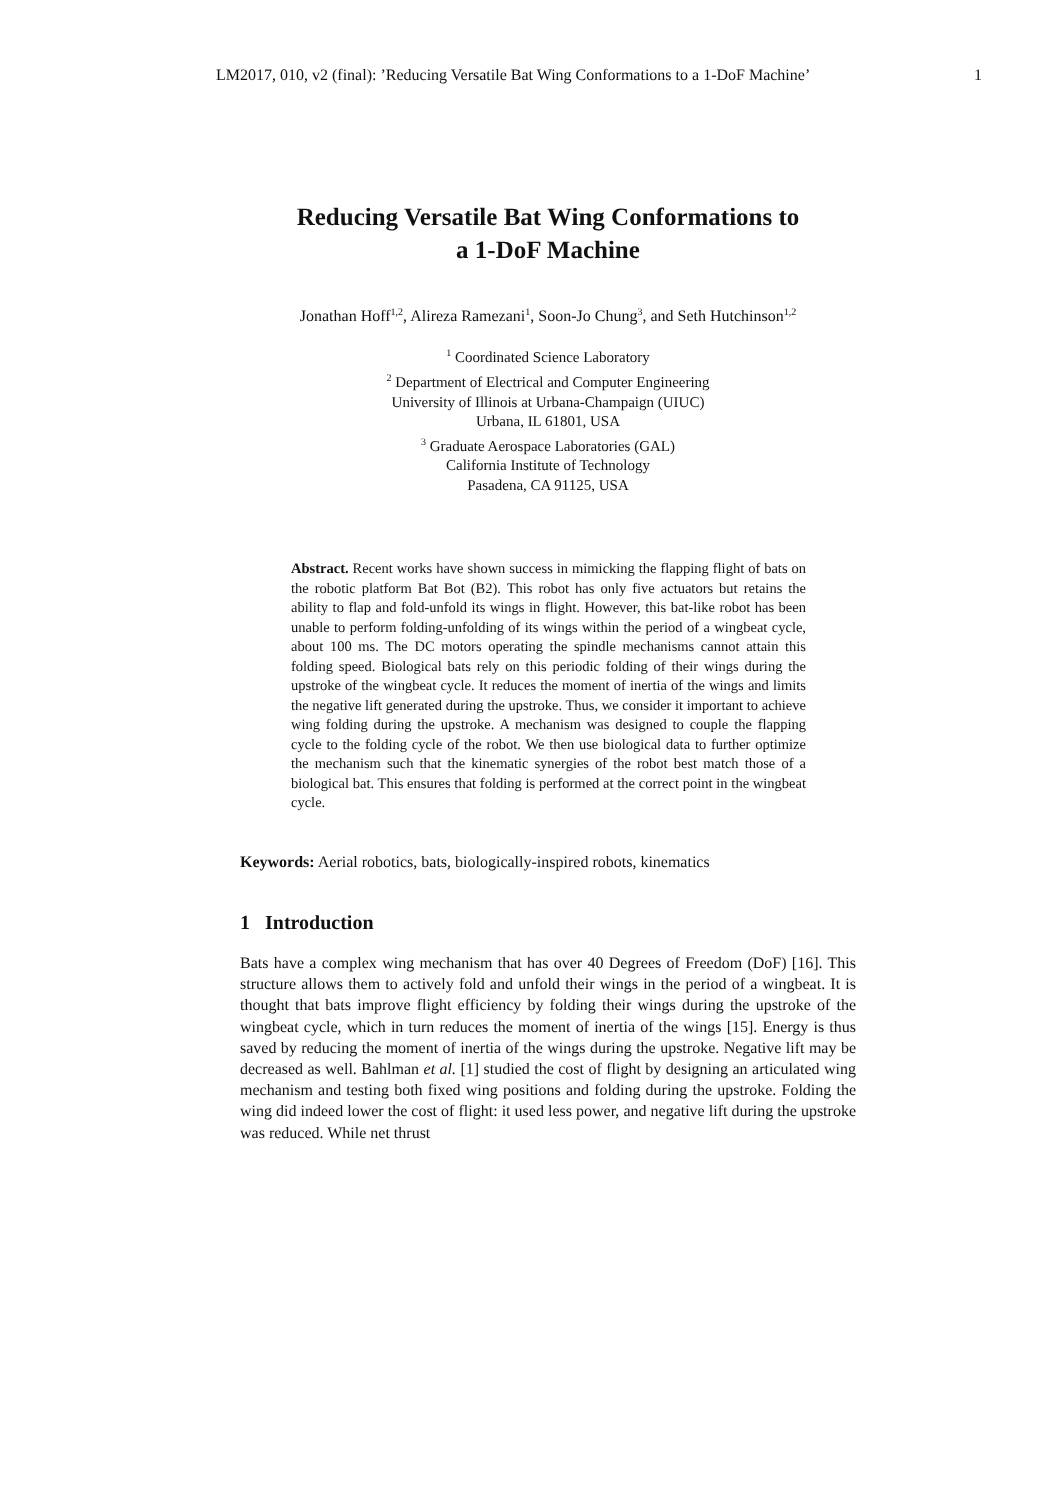LM2017, 010, v2 (final): ’Reducing Versatile Bat Wing Conformations to a 1-DoF Machine’ 1
Reducing Versatile Bat Wing Conformations to
a 1-DoF Machine
Jonathan Hoff<sup>1,2</sup>, Alireza Ramezani<sup>1</sup>, Soon-Jo Chung<sup>3</sup>, and Seth Hutchinson<sup>1,2</sup>
<sup>1</sup> Coordinated Science Laboratory
<sup>2</sup> Department of Electrical and Computer Engineering
University of Illinois at Urbana-Champaign (UIUC)
Urbana, IL 61801, USA
<sup>3</sup> Graduate Aerospace Laboratories (GAL)
California Institute of Technology
Pasadena, CA 91125, USA
Abstract. Recent works have shown success in mimicking the flapping flight of bats on the robotic platform Bat Bot (B2). This robot has only five actuators but retains the ability to flap and fold-unfold its wings in flight. However, this bat-like robot has been unable to perform folding-unfolding of its wings within the period of a wingbeat cycle, about 100 ms. The DC motors operating the spindle mechanisms cannot attain this folding speed. Biological bats rely on this periodic folding of their wings during the upstroke of the wingbeat cycle. It reduces the moment of inertia of the wings and limits the negative lift generated during the upstroke. Thus, we consider it important to achieve wing folding during the upstroke. A mechanism was designed to couple the flapping cycle to the folding cycle of the robot. We then use biological data to further optimize the mechanism such that the kinematic synergies of the robot best match those of a biological bat. This ensures that folding is performed at the correct point in the wingbeat cycle.
Keywords: Aerial robotics, bats, biologically-inspired robots, kinematics
1 Introduction
Bats have a complex wing mechanism that has over 40 Degrees of Freedom (DoF) [16]. This structure allows them to actively fold and unfold their wings in the period of a wingbeat. It is thought that bats improve flight efficiency by folding their wings during the upstroke of the wingbeat cycle, which in turn reduces the moment of inertia of the wings [15]. Energy is thus saved by reducing the moment of inertia of the wings during the upstroke. Negative lift may be decreased as well. Bahlman et al. [1] studied the cost of flight by designing an articulated wing mechanism and testing both fixed wing positions and folding during the upstroke. Folding the wing did indeed lower the cost of flight: it used less power, and negative lift during the upstroke was reduced. While net thrust